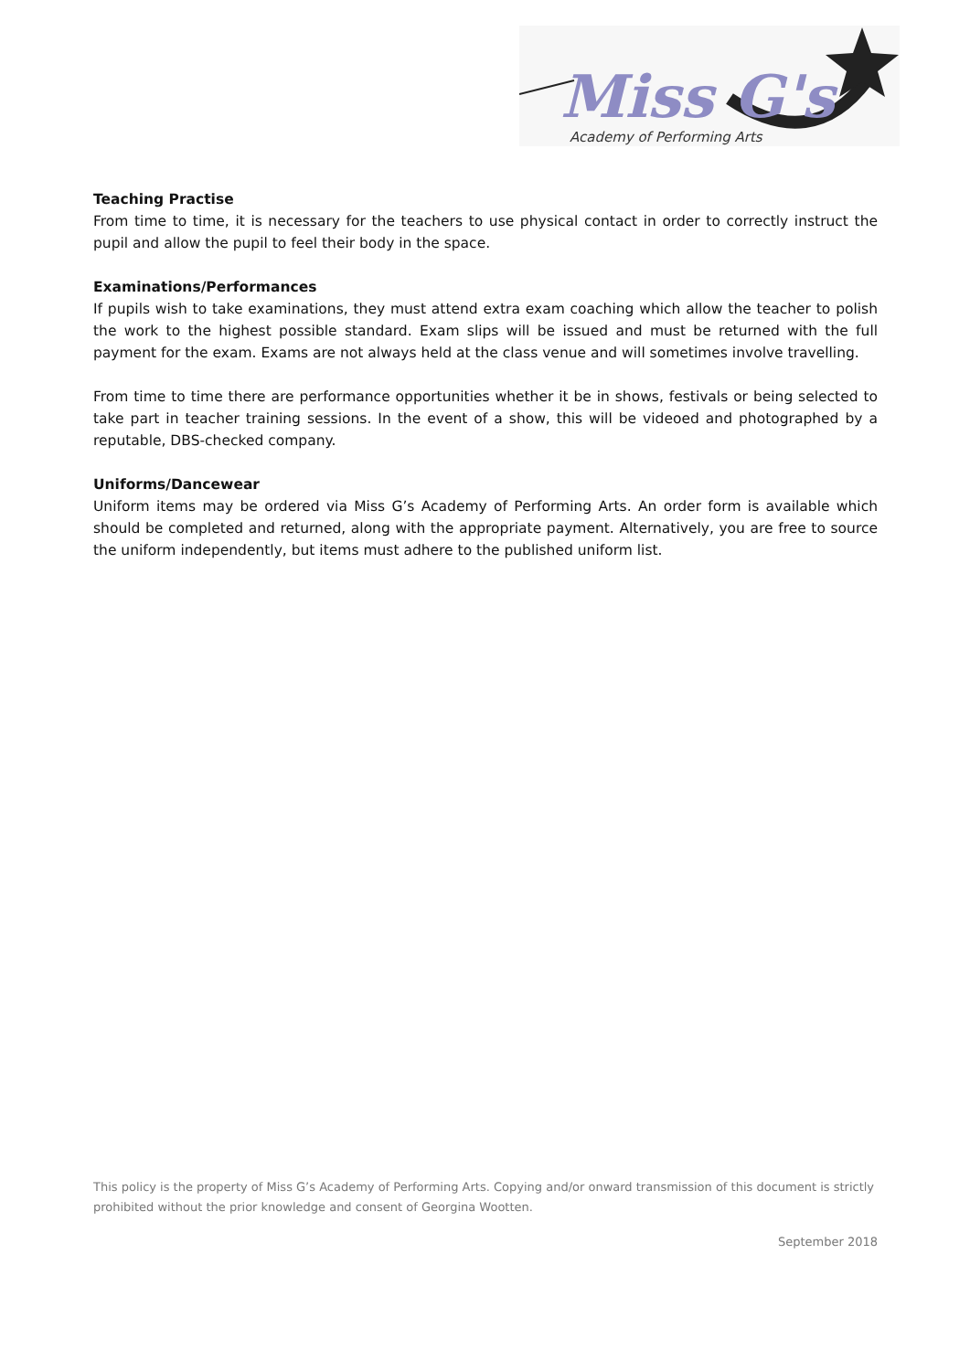Miss G's
Academy of Performing Arts
Teaching Practise
From time to time, it is necessary for the teachers to use physical contact in order to correctly instruct the pupil and allow the pupil to feel their body in the space.
Examinations/Performances
If pupils wish to take examinations, they must attend extra exam coaching which allow the teacher to polish the work to the highest possible standard. Exam slips will be issued and must be returned with the full payment for the exam. Exams are not always held at the class venue and will sometimes involve travelling.
From time to time there are performance opportunities whether it be in shows, festivals or being selected to take part in teacher training sessions. In the event of a show, this will be videoed and photographed by a reputable, DBS-checked company.
Uniforms/Dancewear
Uniform items may be ordered via Miss G’s Academy of Performing Arts. An order form is available which should be completed and returned, along with the appropriate payment. Alternatively, you are free to source the uniform independently, but items must adhere to the published uniform list.
This policy is the property of Miss G’s Academy of Performing Arts. Copying and/or onward transmission of this document is strictly prohibited without the prior knowledge and consent of Georgina Wootten.
September 2018